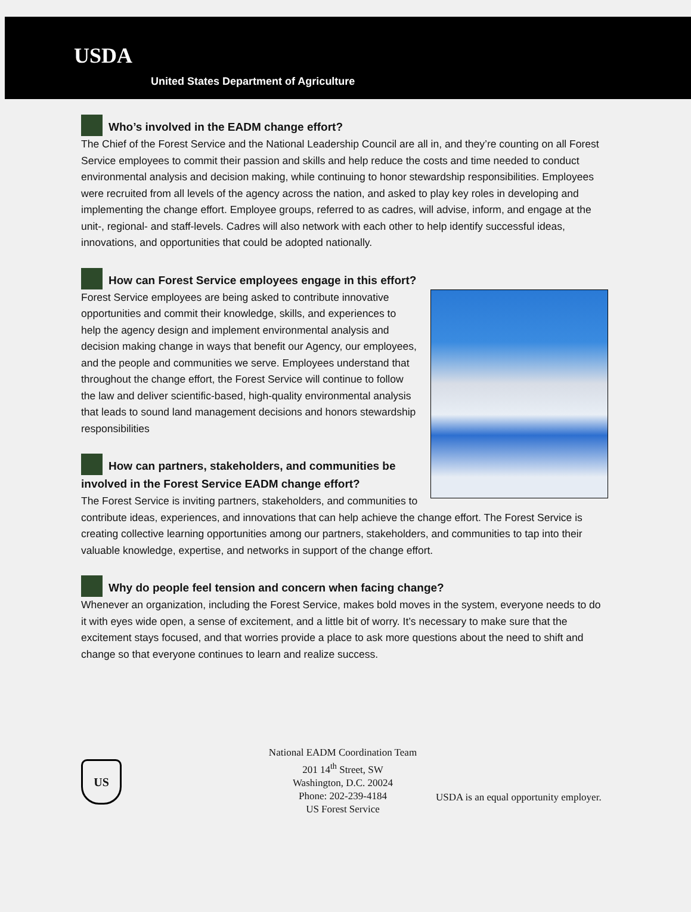USDA
United States Department of Agriculture
Who’s involved in the EADM change effort?
The Chief of the Forest Service and the National Leadership Council are all in, and they’re counting on all Forest Service employees to commit their passion and skills and help reduce the costs and time needed to conduct environmental analysis and decision making, while continuing to honor stewardship responsibilities. Employees were recruited from all levels of the agency across the nation, and asked to play key roles in developing and implementing the change effort. Employee groups, referred to as cadres, will advise, inform, and engage at the unit-, regional- and staff-levels. Cadres will also network with each other to help identify successful ideas, innovations, and opportunities that could be adopted nationally.
How can Forest Service employees engage in this effort?
Forest Service employees are being asked to contribute innovative opportunities and commit their knowledge, skills, and experiences to help the agency design and implement environmental analysis and decision making change in ways that benefit our Agency, our employees, and the people and communities we serve. Employees understand that throughout the change effort, the Forest Service will continue to follow the law and deliver scientific-based, high-quality environmental analysis that leads to sound land management decisions and honors stewardship responsibilities
How can partners, stakeholders, and communities be involved in the Forest Service EADM change effort?
The Forest Service is inviting partners, stakeholders, and communities to contribute ideas, experiences, and innovations that can help achieve the change effort. The Forest Service is creating collective learning opportunities among our partners, stakeholders, and communities to tap into their valuable knowledge, expertise, and networks in support of the change effort.
Why do people feel tension and concern when facing change?
Whenever an organization, including the Forest Service, makes bold moves in the system, everyone needs to do it with eyes wide open, a sense of excitement, and a little bit of worry. It’s necessary to make sure that the excitement stays focused, and that worries provide a place to ask more questions about the need to shift and change so that everyone continues to learn and realize success.
US
National EADM Coordination Team
201 14<sup>th</sup> Street, SW
Washington, D.C. 20024
Phone: 202-239-4184
US Forest Service
USDA is an equal opportunity employer.